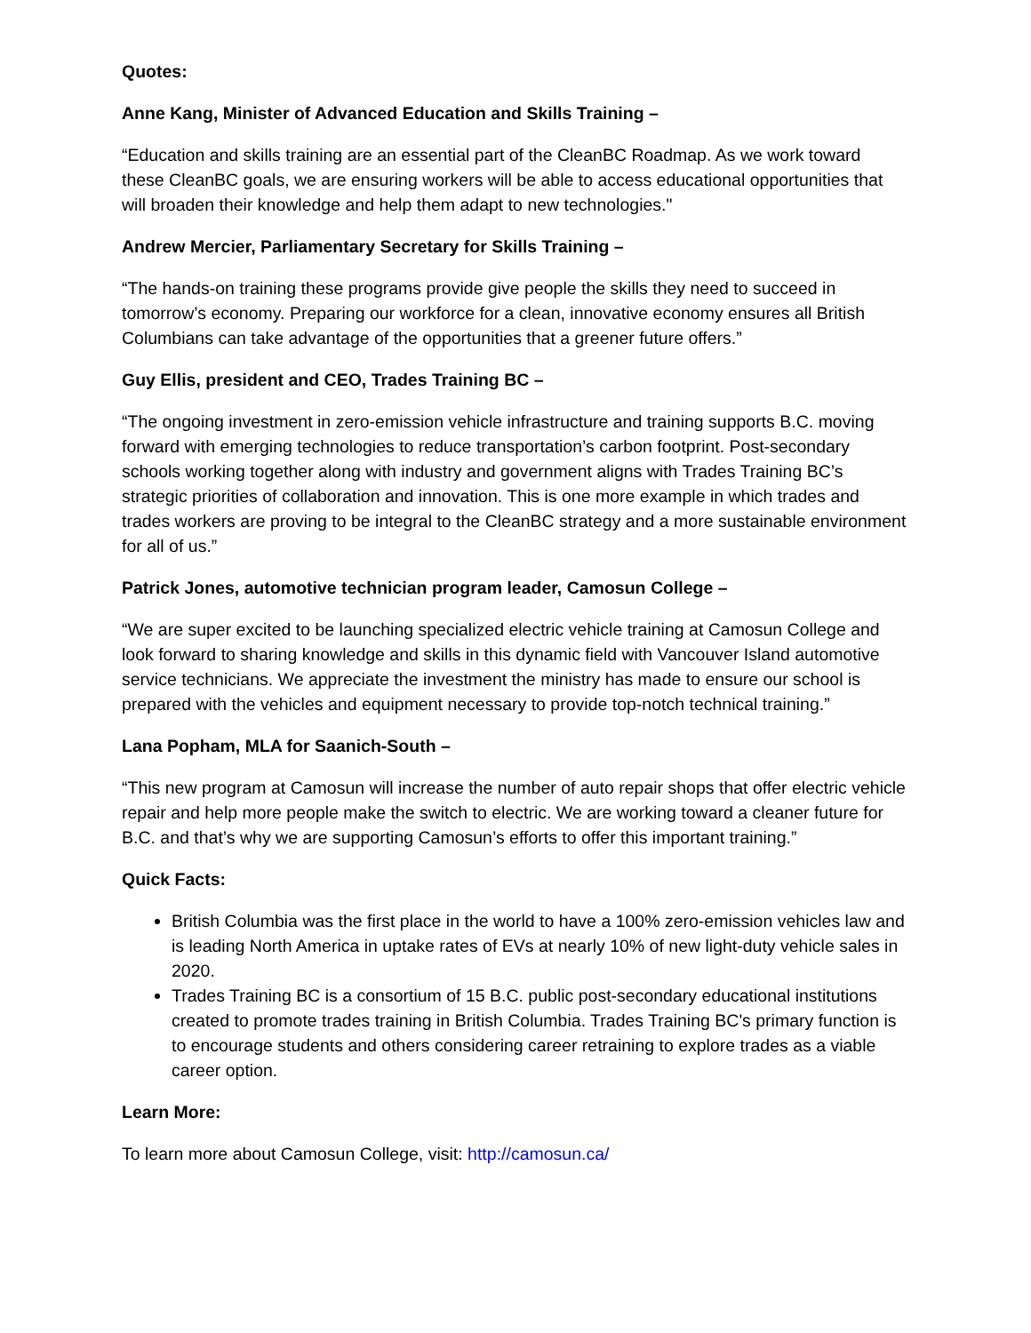Quotes:
Anne Kang, Minister of Advanced Education and Skills Training –
“Education and skills training are an essential part of the CleanBC Roadmap. As we work toward these CleanBC goals, we are ensuring workers will be able to access educational opportunities that will broaden their knowledge and help them adapt to new technologies."
Andrew Mercier, Parliamentary Secretary for Skills Training –
“The hands-on training these programs provide give people the skills they need to succeed in tomorrow’s economy. Preparing our workforce for a clean, innovative economy ensures all British Columbians can take advantage of the opportunities that a greener future offers.”
Guy Ellis, president and CEO, Trades Training BC –
“The ongoing investment in zero-emission vehicle infrastructure and training supports B.C. moving forward with emerging technologies to reduce transportation’s carbon footprint. Post-secondary schools working together along with industry and government aligns with Trades Training BC’s strategic priorities of collaboration and innovation. This is one more example in which trades and trades workers are proving to be integral to the CleanBC strategy and a more sustainable environment for all of us.”
Patrick Jones, automotive technician program leader, Camosun College –
“We are super excited to be launching specialized electric vehicle training at Camosun College and look forward to sharing knowledge and skills in this dynamic field with Vancouver Island automotive service technicians. We appreciate the investment the ministry has made to ensure our school is prepared with the vehicles and equipment necessary to provide top-notch technical training.”
Lana Popham, MLA for Saanich-South –
“This new program at Camosun will increase the number of auto repair shops that offer electric vehicle repair and help more people make the switch to electric. We are working toward a cleaner future for B.C. and that’s why we are supporting Camosun’s efforts to offer this important training.”
Quick Facts:
British Columbia was the first place in the world to have a 100% zero-emission vehicles law and is leading North America in uptake rates of EVs at nearly 10% of new light-duty vehicle sales in 2020.
Trades Training BC is a consortium of 15 B.C. public post-secondary educational institutions created to promote trades training in British Columbia. Trades Training BC's primary function is to encourage students and others considering career retraining to explore trades as a viable career option.
Learn More:
To learn more about Camosun College, visit: http://camosun.ca/